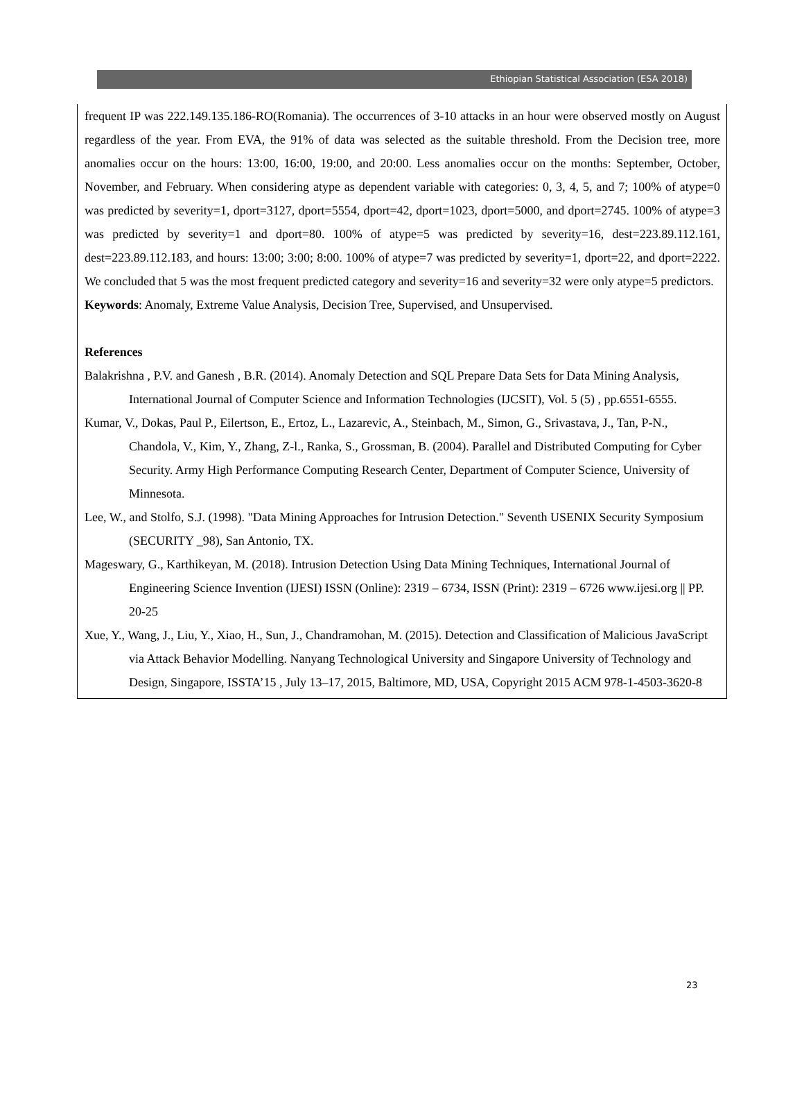Ethiopian Statistical Association (ESA 2018)
frequent IP was 222.149.135.186-RO(Romania). The occurrences of 3-10 attacks in an hour were observed mostly on August regardless of the year. From EVA, the 91% of data was selected as the suitable threshold. From the Decision tree, more anomalies occur on the hours: 13:00, 16:00, 19:00, and 20:00. Less anomalies occur on the months: September, October, November, and February. When considering atype as dependent variable with categories: 0, 3, 4, 5, and 7; 100% of atype=0 was predicted by severity=1, dport=3127, dport=5554, dport=42, dport=1023, dport=5000, and dport=2745. 100% of atype=3 was predicted by severity=1 and dport=80. 100% of atype=5 was predicted by severity=16, dest=223.89.112.161, dest=223.89.112.183, and hours: 13:00; 3:00; 8:00. 100% of atype=7 was predicted by severity=1, dport=22, and dport=2222. We concluded that 5 was the most frequent predicted category and severity=16 and severity=32 were only atype=5 predictors.
Keywords: Anomaly, Extreme Value Analysis, Decision Tree, Supervised, and Unsupervised.
References
Balakrishna , P.V. and Ganesh , B.R. (2014). Anomaly Detection and SQL Prepare Data Sets for Data Mining Analysis, International Journal of Computer Science and Information Technologies (IJCSIT), Vol. 5 (5) , pp.6551-6555.
Kumar, V., Dokas, Paul P., Eilertson, E., Ertoz, L., Lazarevic, A., Steinbach, M., Simon, G., Srivastava, J., Tan, P-N., Chandola, V., Kim, Y., Zhang, Z-l., Ranka, S., Grossman, B. (2004). Parallel and Distributed Computing for Cyber Security. Army High Performance Computing Research Center, Department of Computer Science, University of Minnesota.
Lee, W., and Stolfo, S.J. (1998). "Data Mining Approaches for Intrusion Detection." Seventh USENIX Security Symposium (SECURITY _98), San Antonio, TX.
Mageswary, G., Karthikeyan, M. (2018). Intrusion Detection Using Data Mining Techniques, International Journal of Engineering Science Invention (IJESI) ISSN (Online): 2319 – 6734, ISSN (Print): 2319 – 6726 www.ijesi.org || PP. 20-25
Xue, Y., Wang, J., Liu, Y., Xiao, H., Sun, J., Chandramohan, M. (2015). Detection and Classification of Malicious JavaScript via Attack Behavior Modelling. Nanyang Technological University and Singapore University of Technology and Design, Singapore, ISSTA’15 , July 13–17, 2015, Baltimore, MD, USA, Copyright 2015 ACM 978-1-4503-3620-8
23